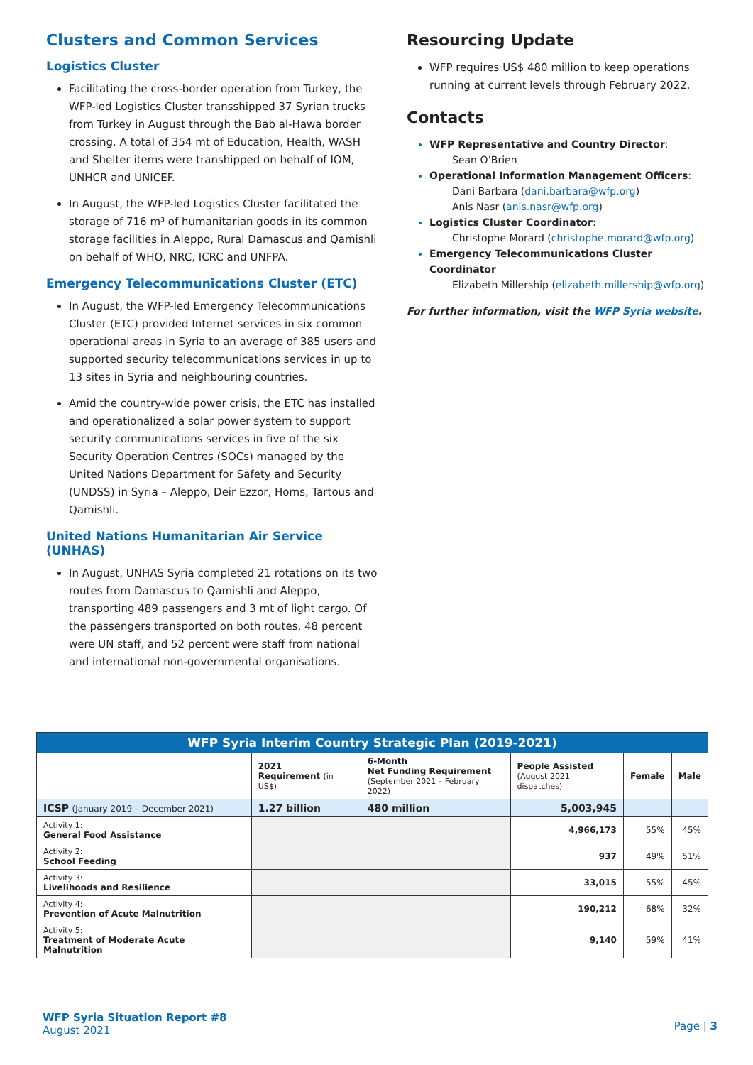Clusters and Common Services
Logistics Cluster
Facilitating the cross-border operation from Turkey, the WFP-led Logistics Cluster transshipped 37 Syrian trucks from Turkey in August through the Bab al-Hawa border crossing. A total of 354 mt of Education, Health, WASH and Shelter items were transhipped on behalf of IOM, UNHCR and UNICEF.
In August, the WFP-led Logistics Cluster facilitated the storage of 716 m³ of humanitarian goods in its common storage facilities in Aleppo, Rural Damascus and Qamishli on behalf of WHO, NRC, ICRC and UNFPA.
Emergency Telecommunications Cluster (ETC)
In August, the WFP-led Emergency Telecommunications Cluster (ETC) provided Internet services in six common operational areas in Syria to an average of 385 users and supported security telecommunications services in up to 13 sites in Syria and neighbouring countries.
Amid the country-wide power crisis, the ETC has installed and operationalized a solar power system to support security communications services in five of the six Security Operation Centres (SOCs) managed by the United Nations Department for Safety and Security (UNDSS) in Syria – Aleppo, Deir Ezzor, Homs, Tartous and Qamishli.
United Nations Humanitarian Air Service (UNHAS)
In August, UNHAS Syria completed 21 rotations on its two routes from Damascus to Qamishli and Aleppo, transporting 489 passengers and 3 mt of light cargo. Of the passengers transported on both routes, 48 percent were UN staff, and 52 percent were staff from national and international non-governmental organisations.
Resourcing Update
WFP requires US$ 480 million to keep operations running at current levels through February 2022.
Contacts
WFP Representative and Country Director:
Sean O’Brien
Operational Information Management Officers:
Dani Barbara (dani.barbara@wfp.org)
Anis Nasr (anis.nasr@wfp.org)
Logistics Cluster Coordinator:
Christophe Morard (christophe.morard@wfp.org)
Emergency Telecommunications Cluster Coordinator
Elizabeth Millership (elizabeth.millership@wfp.org)
For further information, visit the WFP Syria website.
| WFP Syria Interim Country Strategic Plan (2019-2021) | | | | | |
| | 2021 Requirement (in US$) | 6-Month Net Funding Requirement (September 2021 – February 2022) | People Assisted (August 2021 dispatches) | Female | Male |
| ICSP (January 2019 – December 2021) | 1.27 billion | 480 million | 5,003,945 | | |
| Activity 1: General Food Assistance | | | 4,966,173 | 55% | 45% |
| Activity 2: School Feeding | | | 937 | 49% | 51% |
| Activity 3: Livelihoods and Resilience | | | 33,015 | 55% | 45% |
| Activity 4: Prevention of Acute Malnutrition | | | 190,212 | 68% | 32% |
| Activity 5: Treatment of Moderate Acute Malnutrition | | | 9,140 | 59% | 41% |
WFP Syria Situation Report #8
August 2021
Page | 3